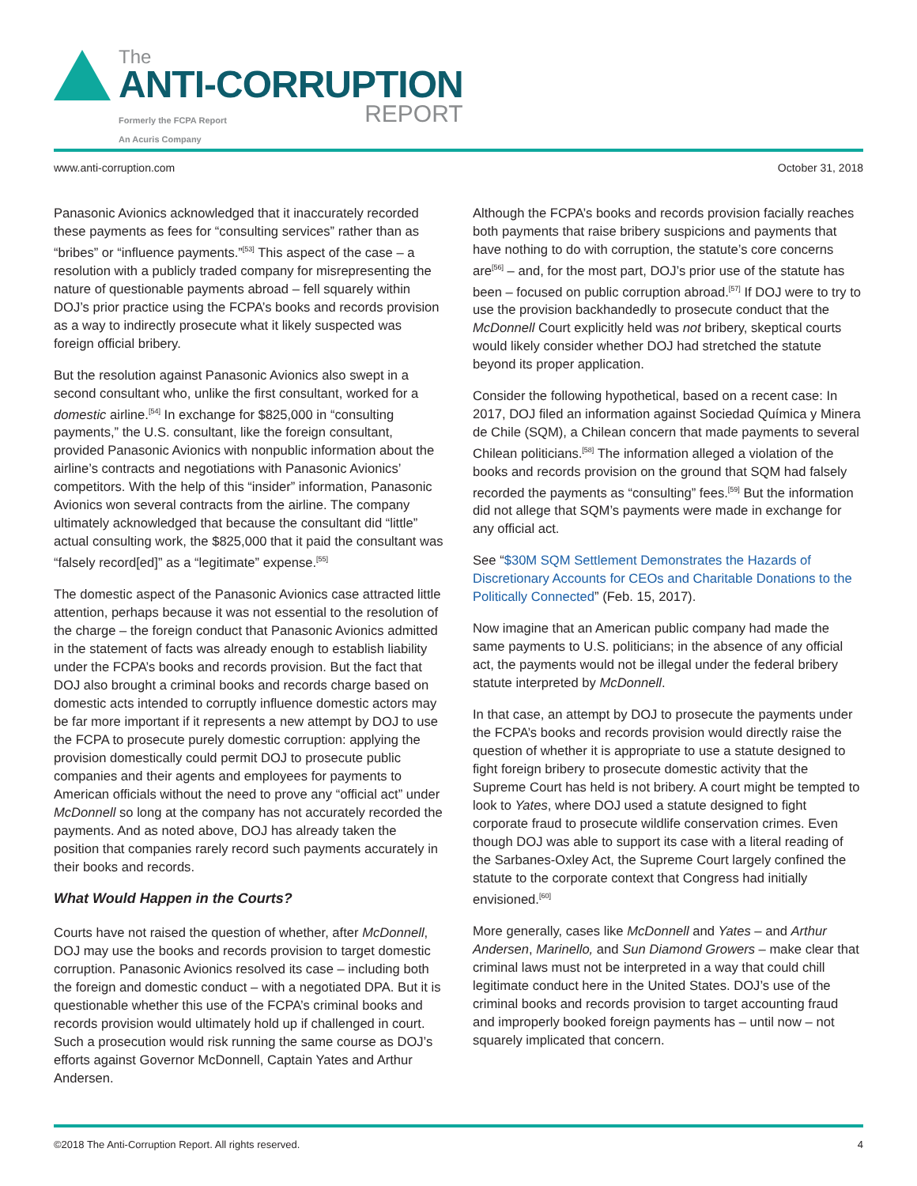The
ANTI-CORRUPTION
REPORT
Formerly the FCPA Report
An Acuris Company
www.anti-corruption.com October 31, 2018
Panasonic Avionics acknowledged that it inaccurately recorded these payments as fees for “consulting services” rather than as “bribes” or “influence payments.”<sup>[53]</sup> This aspect of the case – a resolution with a publicly traded company for misrepresenting the nature of questionable payments abroad – fell squarely within DOJ’s prior practice using the FCPA’s books and records provision as a way to indirectly prosecute what it likely suspected was foreign official bribery.
But the resolution against Panasonic Avionics also swept in a second consultant who, unlike the first consultant, worked for a domestic airline.<sup>[54]</sup> In exchange for $825,000 in “consulting payments,” the U.S. consultant, like the foreign consultant, provided Panasonic Avionics with nonpublic information about the airline’s contracts and negotiations with Panasonic Avionics’ competitors. With the help of this “insider” information, Panasonic Avionics won several contracts from the airline. The company ultimately acknowledged that because the consultant did “little” actual consulting work, the $825,000 that it paid the consultant was “falsely record[ed]” as a “legitimate” expense.<sup>[55]</sup>
The domestic aspect of the Panasonic Avionics case attracted little attention, perhaps because it was not essential to the resolution of the charge – the foreign conduct that Panasonic Avionics admitted in the statement of facts was already enough to establish liability under the FCPA’s books and records provision. But the fact that DOJ also brought a criminal books and records charge based on domestic acts intended to corruptly influence domestic actors may be far more important if it represents a new attempt by DOJ to use the FCPA to prosecute purely domestic corruption: applying the provision domestically could permit DOJ to prosecute public companies and their agents and employees for payments to American officials without the need to prove any “official act” under McDonnell so long at the company has not accurately recorded the payments. And as noted above, DOJ has already taken the position that companies rarely record such payments accurately in their books and records.
What Would Happen in the Courts?
Courts have not raised the question of whether, after McDonnell, DOJ may use the books and records provision to target domestic corruption. Panasonic Avionics resolved its case – including both the foreign and domestic conduct – with a negotiated DPA. But it is questionable whether this use of the FCPA’s criminal books and records provision would ultimately hold up if challenged in court. Such a prosecution would risk running the same course as DOJ’s efforts against Governor McDonnell, Captain Yates and Arthur Andersen.
Although the FCPA’s books and records provision facially reaches both payments that raise bribery suspicions and payments that have nothing to do with corruption, the statute’s core concerns are<sup>[56]</sup> – and, for the most part, DOJ’s prior use of the statute has been – focused on public corruption abroad.<sup>[57]</sup> If DOJ were to try to use the provision backhandedly to prosecute conduct that the McDonnell Court explicitly held was not bribery, skeptical courts would likely consider whether DOJ had stretched the statute beyond its proper application.
Consider the following hypothetical, based on a recent case: In 2017, DOJ filed an information against Sociedad Química y Minera de Chile (SQM), a Chilean concern that made payments to several Chilean politicians.<sup>[58]</sup> The information alleged a violation of the books and records provision on the ground that SQM had falsely recorded the payments as “consulting” fees.<sup>[59]</sup> But the information did not allege that SQM’s payments were made in exchange for any official act.
See “$30M SQM Settlement Demonstrates the Hazards of Discretionary Accounts for CEOs and Charitable Donations to the Politically Connected” (Feb. 15, 2017).
Now imagine that an American public company had made the same payments to U.S. politicians; in the absence of any official act, the payments would not be illegal under the federal bribery statute interpreted by McDonnell.
In that case, an attempt by DOJ to prosecute the payments under the FCPA’s books and records provision would directly raise the question of whether it is appropriate to use a statute designed to fight foreign bribery to prosecute domestic activity that the Supreme Court has held is not bribery. A court might be tempted to look to Yates, where DOJ used a statute designed to fight corporate fraud to prosecute wildlife conservation crimes. Even though DOJ was able to support its case with a literal reading of the Sarbanes-Oxley Act, the Supreme Court largely confined the statute to the corporate context that Congress had initially envisioned.<sup>[60]</sup>
More generally, cases like McDonnell and Yates – and Arthur Andersen, Marinello, and Sun Diamond Growers – make clear that criminal laws must not be interpreted in a way that could chill legitimate conduct here in the United States. DOJ’s use of the criminal books and records provision to target accounting fraud and improperly booked foreign payments has – until now – not squarely implicated that concern.
©2018 The Anti-Corruption Report. All rights reserved. 4